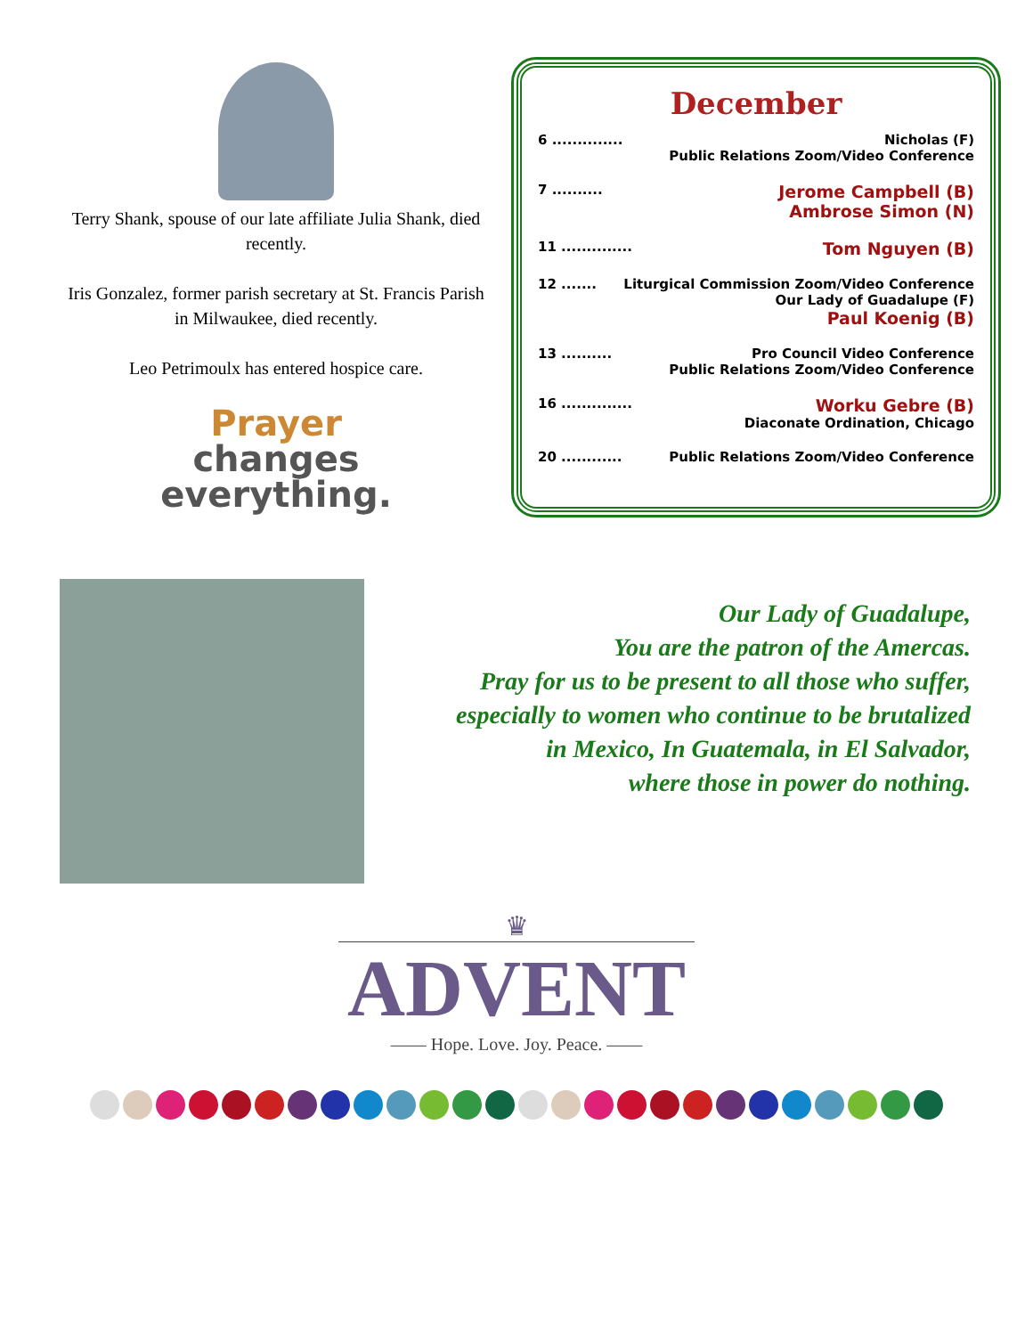Terry Shank, spouse of our late affiliate Julia Shank, died recently.
Iris Gonzalez, former parish secretary at St. Francis Parish in Milwaukee, died recently.
Leo Petrimoulx has entered hospice care.
Prayer
changes
everything.
December
6 .............. Nicholas (F)
Public Relations Zoom/Video Conference
7 .......... Jerome Campbell (B)
Ambrose Simon (N)
11 .............. Tom Nguyen (B)
12 ....... Liturgical Commission Zoom/Video Conference
Our Lady of Guadalupe (F)
Paul Koenig (B)
13 .......... Pro Council Video Conference
Public Relations Zoom/Video Conference
16 .............. Worku Gebre (B)
Diaconate Ordination, Chicago
20 ............ Public Relations Zoom/Video Conference
Our Lady of Guadalupe,
You are the patron of the Amercas.
Pray for us to be present to all those who suffer,
especially to women who continue to be brutalized
in Mexico, In Guatemala, in El Salvador,
where those in power do nothing.
♛
ADVENT
—— Hope. Love. Joy. Peace. ——